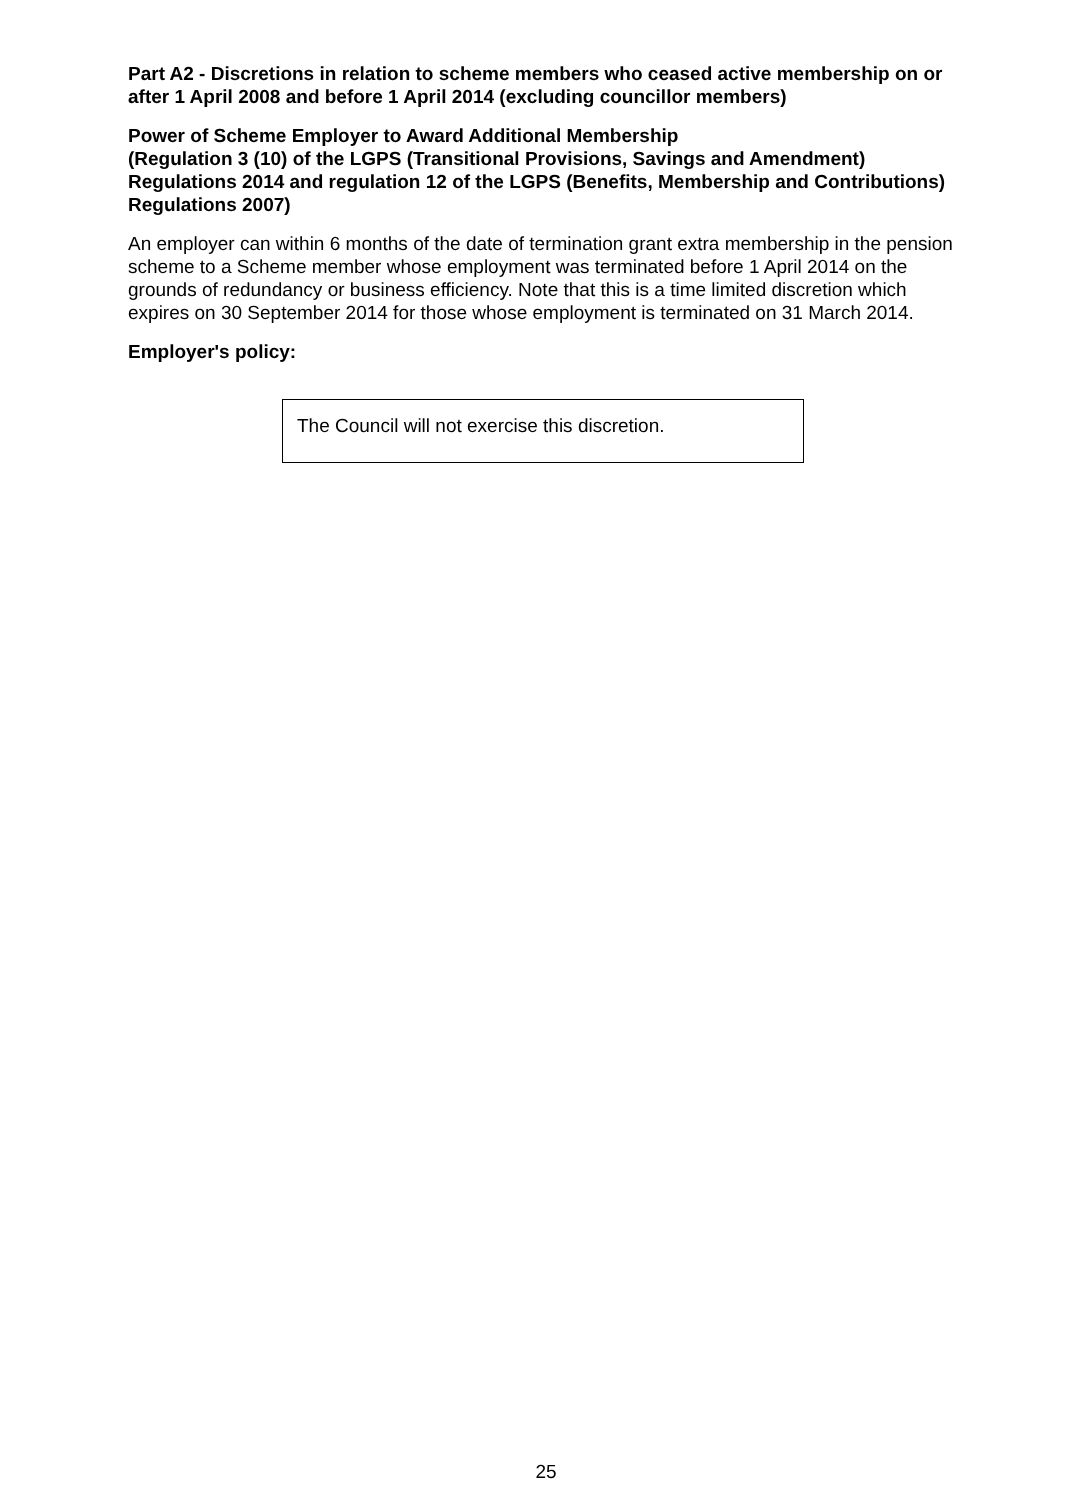Part A2 - Discretions in relation to scheme members who ceased active membership on or after 1 April 2008 and before 1 April 2014 (excluding councillor members)
Power of Scheme Employer to Award Additional Membership
(Regulation 3 (10) of the LGPS (Transitional Provisions, Savings and Amendment) Regulations 2014 and regulation 12 of the LGPS (Benefits, Membership and Contributions) Regulations 2007)
An employer can within 6 months of the date of termination grant extra membership in the pension scheme to a Scheme member whose employment was terminated before 1 April 2014 on the grounds of redundancy or business efficiency. Note that this is a time limited discretion which expires on 30 September 2014 for those whose employment is terminated on 31 March 2014.
Employer's policy:
The Council will not exercise this discretion.
25